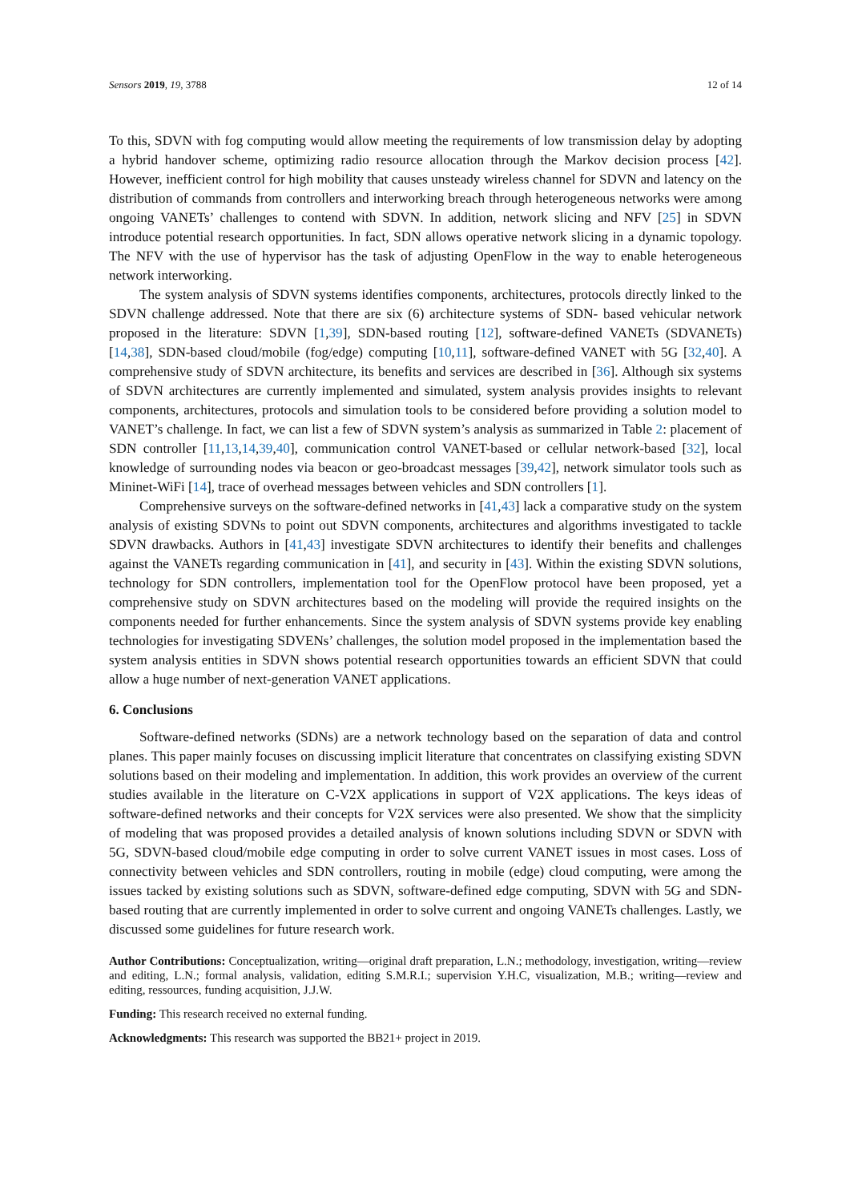Sensors 2019, 19, 3788 12 of 14
To this, SDVN with fog computing would allow meeting the requirements of low transmission delay by adopting a hybrid handover scheme, optimizing radio resource allocation through the Markov decision process [42]. However, inefficient control for high mobility that causes unsteady wireless channel for SDVN and latency on the distribution of commands from controllers and interworking breach through heterogeneous networks were among ongoing VANETs’ challenges to contend with SDVN. In addition, network slicing and NFV [25] in SDVN introduce potential research opportunities. In fact, SDN allows operative network slicing in a dynamic topology. The NFV with the use of hypervisor has the task of adjusting OpenFlow in the way to enable heterogeneous network interworking.
The system analysis of SDVN systems identifies components, architectures, protocols directly linked to the SDVN challenge addressed. Note that there are six (6) architecture systems of SDN- based vehicular network proposed in the literature: SDVN [1,39], SDN-based routing [12], software-defined VANETs (SDVANETs) [14,38], SDN-based cloud/mobile (fog/edge) computing [10,11], software-defined VANET with 5G [32,40]. A comprehensive study of SDVN architecture, its benefits and services are described in [36]. Although six systems of SDVN architectures are currently implemented and simulated, system analysis provides insights to relevant components, architectures, protocols and simulation tools to be considered before providing a solution model to VANET’s challenge. In fact, we can list a few of SDVN system’s analysis as summarized in Table 2: placement of SDN controller [11,13,14,39,40], communication control VANET-based or cellular network-based [32], local knowledge of surrounding nodes via beacon or geo-broadcast messages [39,42], network simulator tools such as Mininet-WiFi [14], trace of overhead messages between vehicles and SDN controllers [1].
Comprehensive surveys on the software-defined networks in [41,43] lack a comparative study on the system analysis of existing SDVNs to point out SDVN components, architectures and algorithms investigated to tackle SDVN drawbacks. Authors in [41,43] investigate SDVN architectures to identify their benefits and challenges against the VANETs regarding communication in [41], and security in [43]. Within the existing SDVN solutions, technology for SDN controllers, implementation tool for the OpenFlow protocol have been proposed, yet a comprehensive study on SDVN architectures based on the modeling will provide the required insights on the components needed for further enhancements. Since the system analysis of SDVN systems provide key enabling technologies for investigating SDVENs’ challenges, the solution model proposed in the implementation based the system analysis entities in SDVN shows potential research opportunities towards an efficient SDVN that could allow a huge number of next-generation VANET applications.
6. Conclusions
Software-defined networks (SDNs) are a network technology based on the separation of data and control planes. This paper mainly focuses on discussing implicit literature that concentrates on classifying existing SDVN solutions based on their modeling and implementation. In addition, this work provides an overview of the current studies available in the literature on C-V2X applications in support of V2X applications. The keys ideas of software-defined networks and their concepts for V2X services were also presented. We show that the simplicity of modeling that was proposed provides a detailed analysis of known solutions including SDVN or SDVN with 5G, SDVN-based cloud/mobile edge computing in order to solve current VANET issues in most cases. Loss of connectivity between vehicles and SDN controllers, routing in mobile (edge) cloud computing, were among the issues tacked by existing solutions such as SDVN, software-defined edge computing, SDVN with 5G and SDN-based routing that are currently implemented in order to solve current and ongoing VANETs challenges. Lastly, we discussed some guidelines for future research work.
Author Contributions: Conceptualization, writing—original draft preparation, L.N.; methodology, investigation, writing—review and editing, L.N.; formal analysis, validation, editing S.M.R.I.; supervision Y.H.C, visualization, M.B.; writing—review and editing, ressources, funding acquisition, J.J.W.
Funding: This research received no external funding.
Acknowledgments: This research was supported the BB21+ project in 2019.